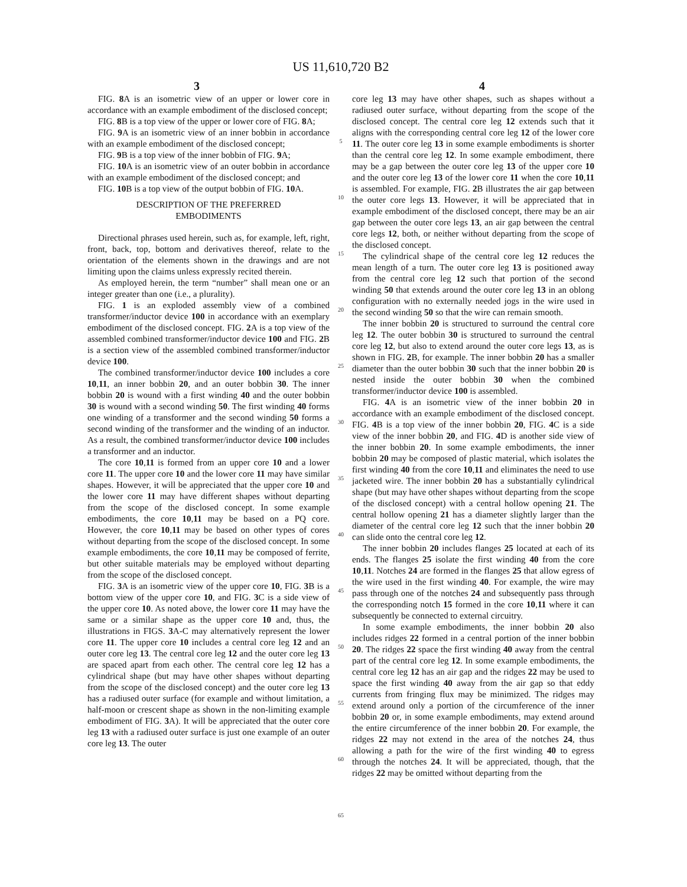US 11,610,720 B2
3 4
FIG. 8 A is an isometric view of an upper or lower core in accordance with an example embodiment of the disclosed concept;
FIG. 8 B is a top view of the upper or lower core of FIG. 8 A;
FIG. 9 A is an isometric view of an inner bobbin in accordance with an example embodiment of the disclosed concept;
FIG. 9 B is a top view of the inner bobbin of FIG. 9 A;
FIG. 10 A is an isometric view of an outer bobbin in accordance with an example embodiment of the disclosed concept; and
FIG. 10 B is a top view of the output bobbin of FIG. 10 A.
DESCRIPTION OF THE PREFERRED
EMBODIMENTS
Directional phrases used herein, such as, for example, left, right, front, back, top, bottom and derivatives thereof, relate to the orientation of the elements shown in the drawings and are not limiting upon the claims unless expressly recited therein.
As employed herein, the term “number” shall mean one or an integer greater than one (i.e., a plurality).
FIG. 1 is an exploded assembly view of a combined transformer/inductor device 100 in accordance with an exemplary embodiment of the disclosed concept. FIG. 2 A is a top view of the assembled combined transformer/inductor device 100 and FIG. 2 B is a section view of the assembled combined transformer/inductor device 100.
The combined transformer/inductor device 100 includes a core 10,11, an inner bobbin 20, and an outer bobbin 30. The inner bobbin 20 is wound with a first winding 40 and the outer bobbin 30 is wound with a second winding 50. The first winding 40 forms one winding of a transformer and the second winding 50 forms a second winding of the transformer and the winding of an inductor. As a result, the combined transformer/inductor device 100 includes a transformer and an inductor.
The core 10,11 is formed from an upper core 10 and a lower core 11. The upper core 10 and the lower core 11 may have similar shapes. However, it will be appreciated that the upper core 10 and the lower core 11 may have different shapes without departing from the scope of the disclosed concept. In some example embodiments, the core 10,11 may be based on a PQ core. However, the core 10,11 may be based on other types of cores without departing from the scope of the disclosed concept. In some example embodiments, the core 10,11 may be composed of ferrite, but other suitable materials may be employed without departing from the scope of the disclosed concept.
FIG. 3 A is an isometric view of the upper core 10, FIG. 3 B is a bottom view of the upper core 10, and FIG. 3 C is a side view of the upper core 10. As noted above, the lower core 11 may have the same or a similar shape as the upper core 10 and, thus, the illustrations in FIGS. 3 A-C may alternatively represent the lower core 11. The upper core 10 includes a central core leg 12 and an outer core leg 13. The central core leg 12 and the outer core leg 13 are spaced apart from each other. The central core leg 12 has a cylindrical shape (but may have other shapes without departing from the scope of the disclosed concept) and the outer core leg 13 has a radiused outer surface (for example and without limitation, a half-moon or crescent shape as shown in the non-limiting example embodiment of FIG. 3 A). It will be appreciated that the outer core leg 13 with a radiused outer surface is just one example of an outer core leg 13. The outer
5
10
15
20
25
30
35
40
45
50
55
60
65
core leg 13 may have other shapes, such as shapes without a radiused outer surface, without departing from the scope of the disclosed concept. The central core leg 12 extends such that it aligns with the corresponding central core leg 12 of the lower core 11. The outer core leg 13 in some example embodiments is shorter than the central core leg 12. In some example embodiment, there may be a gap between the outer core leg 13 of the upper core 10 and the outer core leg 13 of the lower core 11 when the core 10,11 is assembled. For example, FIG. 2 B illustrates the air gap between the outer core legs 13. However, it will be appreciated that in example embodiment of the disclosed concept, there may be an air gap between the outer core legs 13, an air gap between the central core legs 12, both, or neither without departing from the scope of the disclosed concept.
The cylindrical shape of the central core leg 12 reduces the mean length of a turn. The outer core leg 13 is positioned away from the central core leg 12 such that portion of the second winding 50 that extends around the outer core leg 13 in an oblong configuration with no externally needed jogs in the wire used in the second winding 50 so that the wire can remain smooth.
The inner bobbin 20 is structured to surround the central core leg 12. The outer bobbin 30 is structured to surround the central core leg 12, but also to extend around the outer core legs 13, as is shown in FIG. 2 B, for example. The inner bobbin 20 has a smaller diameter than the outer bobbin 30 such that the inner bobbin 20 is nested inside the outer bobbin 30 when the combined transformer/inductor device 100 is assembled.
FIG. 4 A is an isometric view of the inner bobbin 20 in accordance with an example embodiment of the disclosed concept. FIG. 4 B is a top view of the inner bobbin 20, FIG. 4 C is a side view of the inner bobbin 20, and FIG. 4 D is another side view of the inner bobbin 20. In some example embodiments, the inner bobbin 20 may be composed of plastic material, which isolates the first winding 40 from the core 10,11 and eliminates the need to use jacketed wire. The inner bobbin 20 has a substantially cylindrical shape (but may have other shapes without departing from the scope of the disclosed concept) with a central hollow opening 21. The central hollow opening 21 has a diameter slightly larger than the diameter of the central core leg 12 such that the inner bobbin 20 can slide onto the central core leg 12.
The inner bobbin 20 includes flanges 25 located at each of its ends. The flanges 25 isolate the first winding 40 from the core 10,11. Notches 24 are formed in the flanges 25 that allow egress of the wire used in the first winding 40. For example, the wire may pass through one of the notches 24 and subsequently pass through the corresponding notch 15 formed in the core 10,11 where it can subsequently be connected to external circuitry.
In some example embodiments, the inner bobbin 20 also includes ridges 22 formed in a central portion of the inner bobbin 20. The ridges 22 space the first winding 40 away from the central part of the central core leg 12. In some example embodiments, the central core leg 12 has an air gap and the ridges 22 may be used to space the first winding 40 away from the air gap so that eddy currents from fringing flux may be minimized. The ridges may extend around only a portion of the circumference of the inner bobbin 20 or, in some example embodiments, may extend around the entire circumference of the inner bobbin 20. For example, the ridges 22 may not extend in the area of the notches 24, thus allowing a path for the wire of the first winding 40 to egress through the notches 24. It will be appreciated, though, that the ridges 22 may be omitted without departing from the